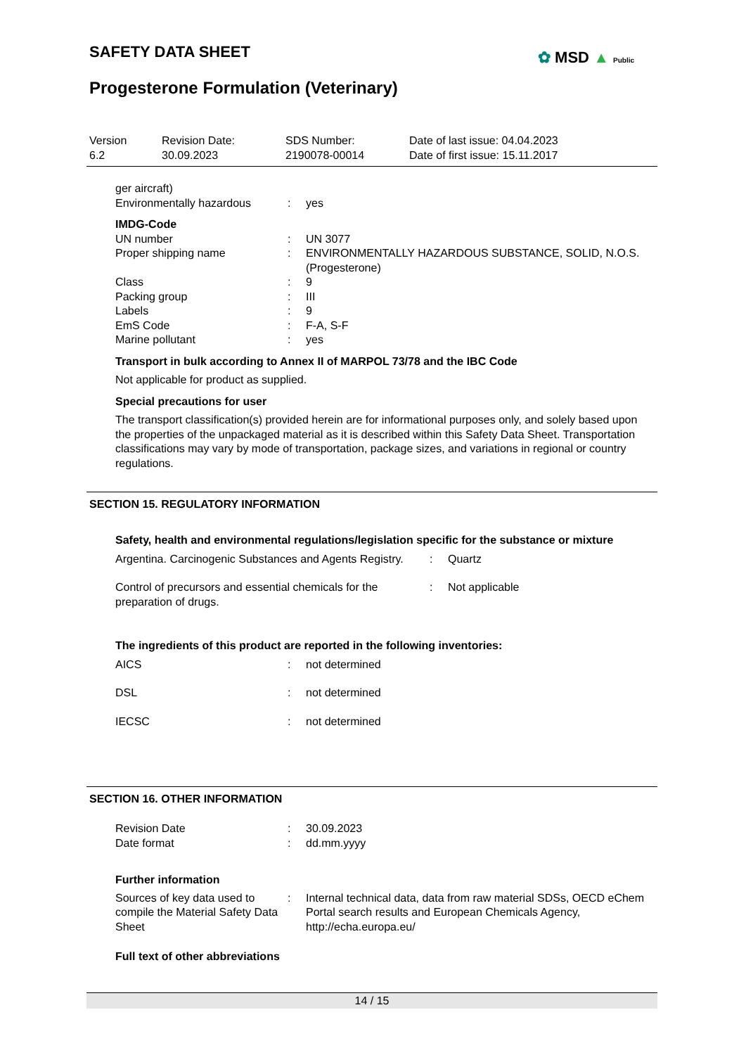SAFETY DATA SHEET ✿ MSD ▲ Public
Progesterone Formulation (Veterinary)
Version
6.2
Revision Date:
30.09.2023
SDS Number:
2190078-00014
Date of last issue: 04.04.2023
Date of first issue: 15.11.2017
ger aircraft)
Environmentally hazardous : yes
IMDG-Code
UN number : UN 3077
Proper shipping name : ENVIRONMENTALLY HAZARDOUS SUBSTANCE, SOLID, N.O.S.
(Progesterone)
Class : 9
Packing group : III
Labels : 9
EmS Code : F-A, S-F
Marine pollutant : yes
Transport in bulk according to Annex II of MARPOL 73/78 and the IBC Code
Not applicable for product as supplied.
Special precautions for user
The transport classification(s) provided herein are for informational purposes only, and solely based upon the properties of the unpackaged material as it is described within this Safety Data Sheet. Transportation classifications may vary by mode of transportation, package sizes, and variations in regional or country regulations.
SECTION 15. REGULATORY INFORMATION
Safety, health and environmental regulations/legislation specific for the substance or mixture
Argentina. Carcinogenic Substances and Agents Registry.
: Quartz
Control of precursors and essential chemicals for the preparation of drugs.
: Not applicable
The ingredients of this product are reported in the following inventories:
AICS : not determined
DSL : not determined
IECSC : not determined
SECTION 16. OTHER INFORMATION
Revision Date : 30.09.2023
Date format : dd.mm.yyyy
Further information
Sources of key data used to compile the Material Safety Data Sheet
: Internal technical data, data from raw material SDSs, OECD eChem Portal search results and European Chemicals Agency, http://echa.europa.eu/
Full text of other abbreviations
14 / 15